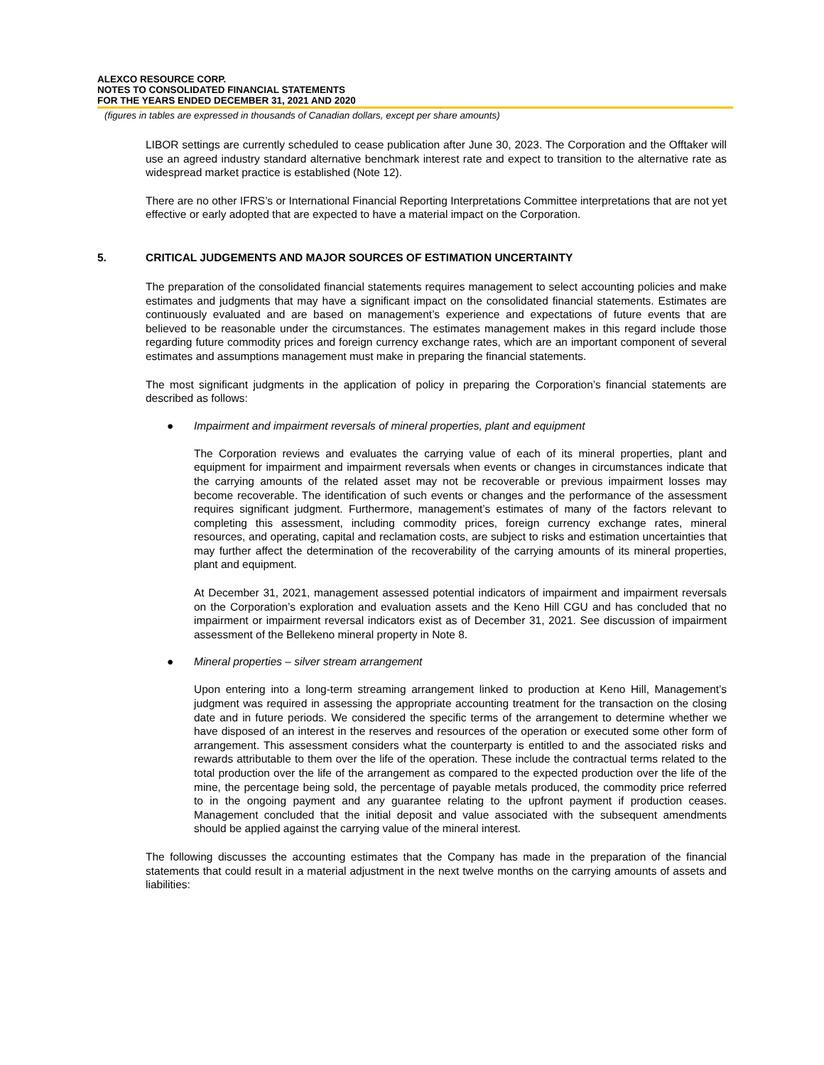ALEXCO RESOURCE CORP.
NOTES TO CONSOLIDATED FINANCIAL STATEMENTS
FOR THE YEARS ENDED DECEMBER 31, 2021 AND 2020
(figures in tables are expressed in thousands of Canadian dollars, except per share amounts)
LIBOR settings are currently scheduled to cease publication after June 30, 2023. The Corporation and the Offtaker will use an agreed industry standard alternative benchmark interest rate and expect to transition to the alternative rate as widespread market practice is established (Note 12).
There are no other IFRS’s or International Financial Reporting Interpretations Committee interpretations that are not yet effective or early adopted that are expected to have a material impact on the Corporation.
5. CRITICAL JUDGEMENTS AND MAJOR SOURCES OF ESTIMATION UNCERTAINTY
The preparation of the consolidated financial statements requires management to select accounting policies and make estimates and judgments that may have a significant impact on the consolidated financial statements. Estimates are continuously evaluated and are based on management’s experience and expectations of future events that are believed to be reasonable under the circumstances. The estimates management makes in this regard include those regarding future commodity prices and foreign currency exchange rates, which are an important component of several estimates and assumptions management must make in preparing the financial statements.
The most significant judgments in the application of policy in preparing the Corporation’s financial statements are described as follows:
● Impairment and impairment reversals of mineral properties, plant and equipment
The Corporation reviews and evaluates the carrying value of each of its mineral properties, plant and equipment for impairment and impairment reversals when events or changes in circumstances indicate that the carrying amounts of the related asset may not be recoverable or previous impairment losses may become recoverable. The identification of such events or changes and the performance of the assessment requires significant judgment. Furthermore, management’s estimates of many of the factors relevant to completing this assessment, including commodity prices, foreign currency exchange rates, mineral resources, and operating, capital and reclamation costs, are subject to risks and estimation uncertainties that may further affect the determination of the recoverability of the carrying amounts of its mineral properties, plant and equipment.
At December 31, 2021, management assessed potential indicators of impairment and impairment reversals on the Corporation’s exploration and evaluation assets and the Keno Hill CGU and has concluded that no impairment or impairment reversal indicators exist as of December 31, 2021. See discussion of impairment assessment of the Bellekeno mineral property in Note 8.
● Mineral properties – silver stream arrangement
Upon entering into a long-term streaming arrangement linked to production at Keno Hill, Management’s judgment was required in assessing the appropriate accounting treatment for the transaction on the closing date and in future periods. We considered the specific terms of the arrangement to determine whether we have disposed of an interest in the reserves and resources of the operation or executed some other form of arrangement. This assessment considers what the counterparty is entitled to and the associated risks and rewards attributable to them over the life of the operation. These include the contractual terms related to the total production over the life of the arrangement as compared to the expected production over the life of the mine, the percentage being sold, the percentage of payable metals produced, the commodity price referred to in the ongoing payment and any guarantee relating to the upfront payment if production ceases. Management concluded that the initial deposit and value associated with the subsequent amendments should be applied against the carrying value of the mineral interest.
The following discusses the accounting estimates that the Company has made in the preparation of the financial statements that could result in a material adjustment in the next twelve months on the carrying amounts of assets and liabilities: